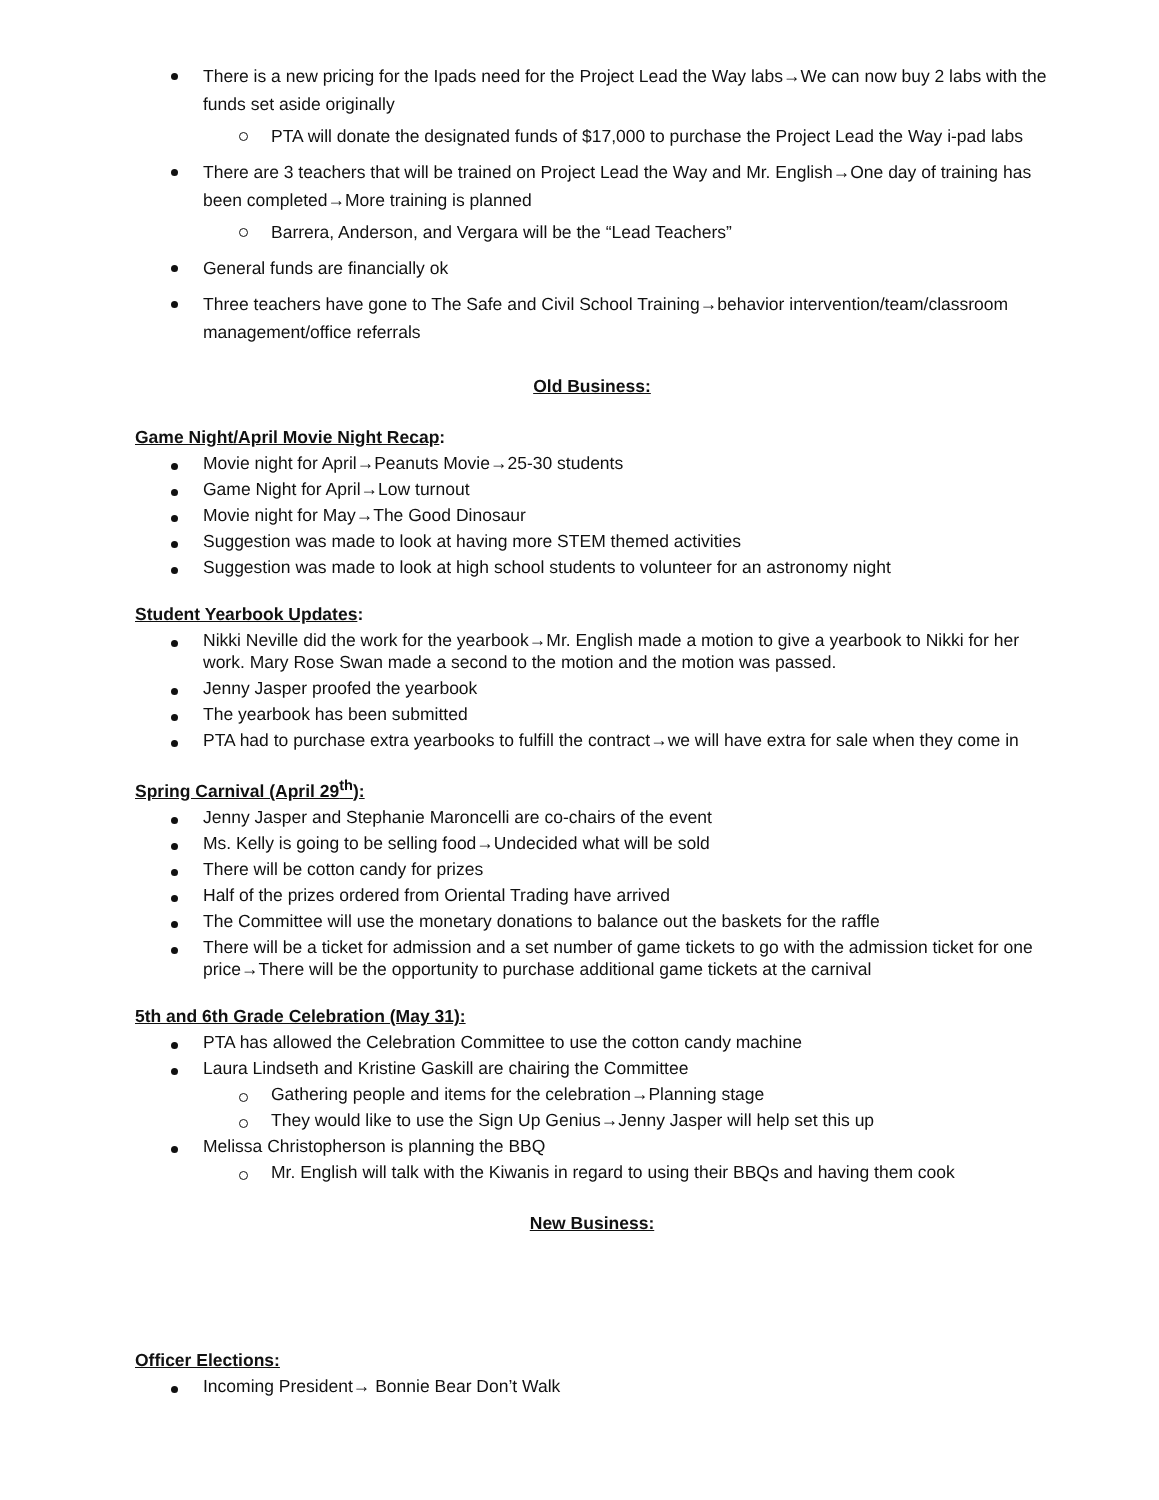There is a new pricing for the Ipads need for the Project Lead the Way labs→We can now buy 2 labs with the funds set aside originally
PTA will donate the designated funds of $17,000 to purchase the Project Lead the Way i-pad labs
There are 3 teachers that will be trained on Project Lead the Way and Mr. English→One day of training has been completed→More training is planned
Barrera, Anderson, and Vergara will be the “Lead Teachers”
General funds are financially ok
Three teachers have gone to The Safe and Civil School Training→behavior intervention/team/classroom management/office referrals
Old Business:
Game Night/April Movie Night Recap:
Movie night for April→Peanuts Movie→25-30 students
Game Night for April→Low turnout
Movie night for May→The Good Dinosaur
Suggestion was made to look at having more STEM themed activities
Suggestion was made to look at high school students to volunteer for an astronomy night
Student Yearbook Updates:
Nikki Neville did the work for the yearbook→Mr. English made a motion to give a yearbook to Nikki for her work. Mary Rose Swan made a second to the motion and the motion was passed.
Jenny Jasper proofed the yearbook
The yearbook has been submitted
PTA had to purchase extra yearbooks to fulfill the contract→we will have extra for sale when they come in
Spring Carnival (April 29<sup>th</sup>):
Jenny Jasper and Stephanie Maroncelli are co-chairs of the event
Ms. Kelly is going to be selling food→Undecided what will be sold
There will be cotton candy for prizes
Half of the prizes ordered from Oriental Trading have arrived
The Committee will use the monetary donations to balance out the baskets for the raffle
There will be a ticket for admission and a set number of game tickets to go with the admission ticket for one price→There will be the opportunity to purchase additional game tickets at the carnival
5th and 6th Grade Celebration (May 31):
PTA has allowed the Celebration Committee to use the cotton candy machine
Laura Lindseth and Kristine Gaskill are chairing the Committee
Gathering people and items for the celebration→Planning stage
They would like to use the Sign Up Genius→Jenny Jasper will help set this up
Melissa Christopherson is planning the BBQ
Mr. English will talk with the Kiwanis in regard to using their BBQs and having them cook
New Business:
Officer Elections:
Incoming President→ Bonnie Bear Don’t Walk